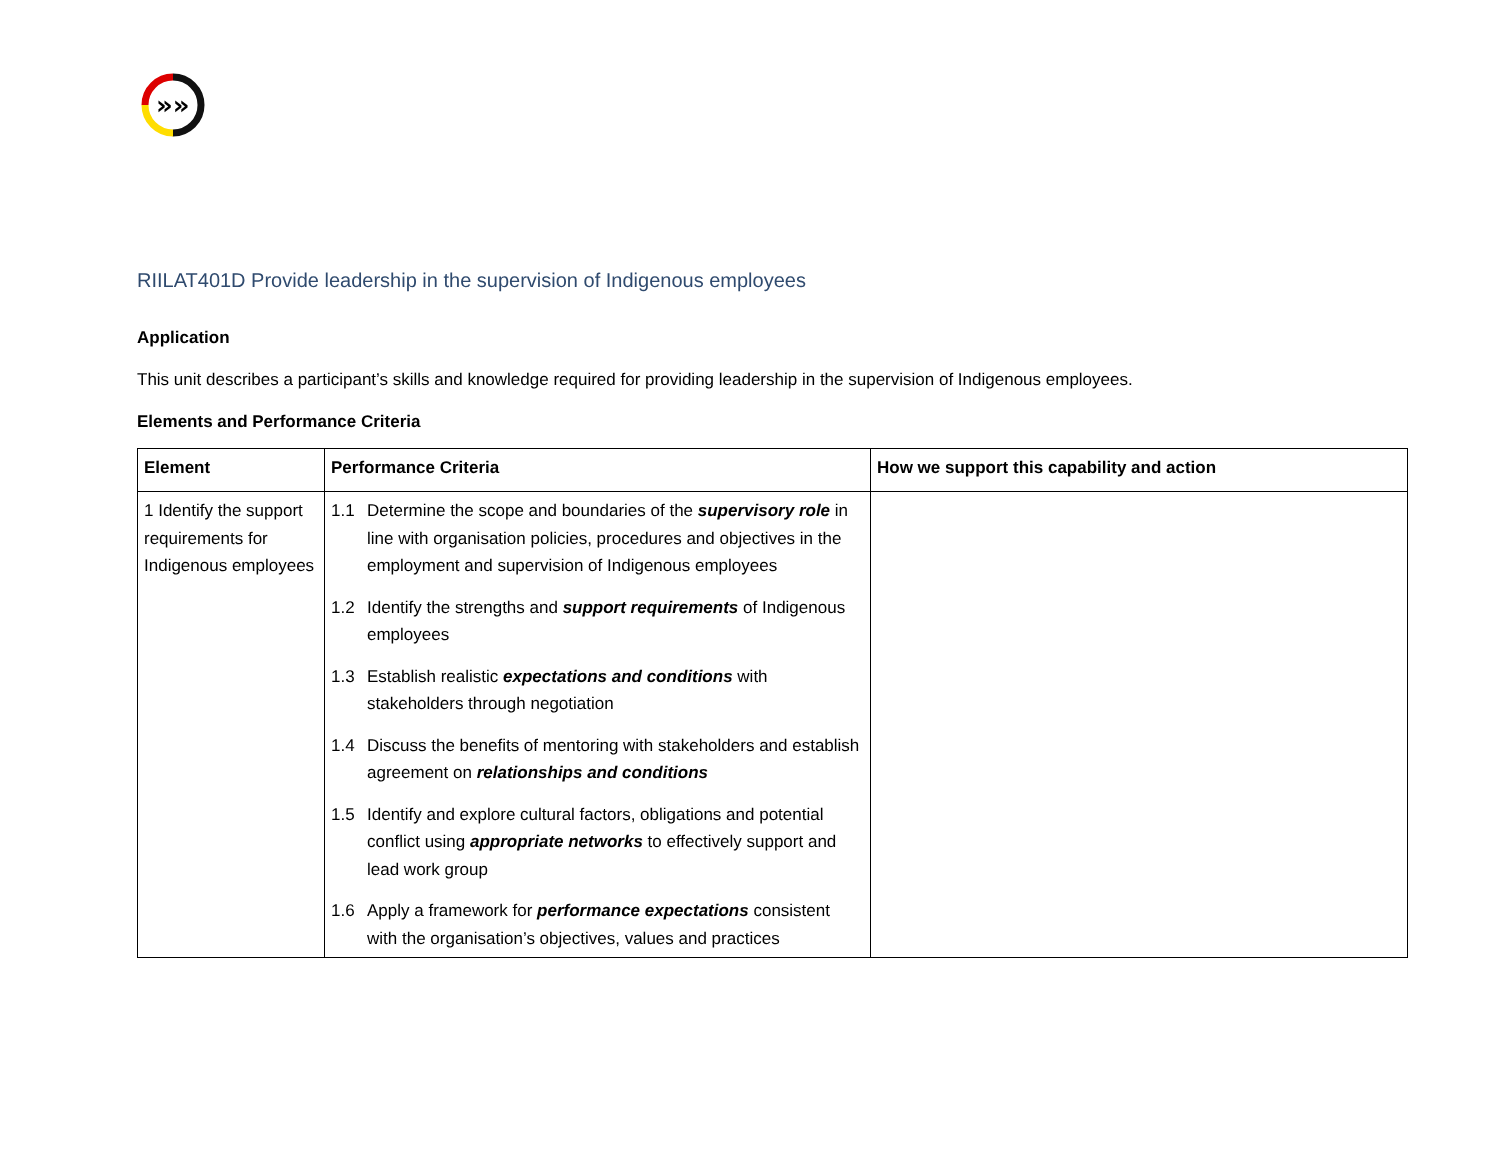»»
RIILAT401D Provide leadership in the supervision of Indigenous employees
Application
This unit describes a participant’s skills and knowledge required for providing leadership in the supervision of Indigenous employees.
Elements and Performance Criteria
| Element | Performance Criteria | How we support this capability and action |
| --- | --- | --- |
| 1 Identify the support requirements for Indigenous employees | 1.1 Determine the scope and boundaries of the supervisory role in line with organisation policies, procedures and objectives in the employment and supervision of Indigenous employees 1.2 Identify the strengths and support requirements of Indigenous employees 1.3 Establish realistic expectations and conditions with stakeholders through negotiation 1.4 Discuss the benefits of mentoring with stakeholders and establish agreement on relationships and conditions 1.5 Identify and explore cultural factors, obligations and potential conflict using appropriate networks to effectively support and lead work group 1.6 Apply a framework for performance expectations consistent with the organisation’s objectives, values and practices | |